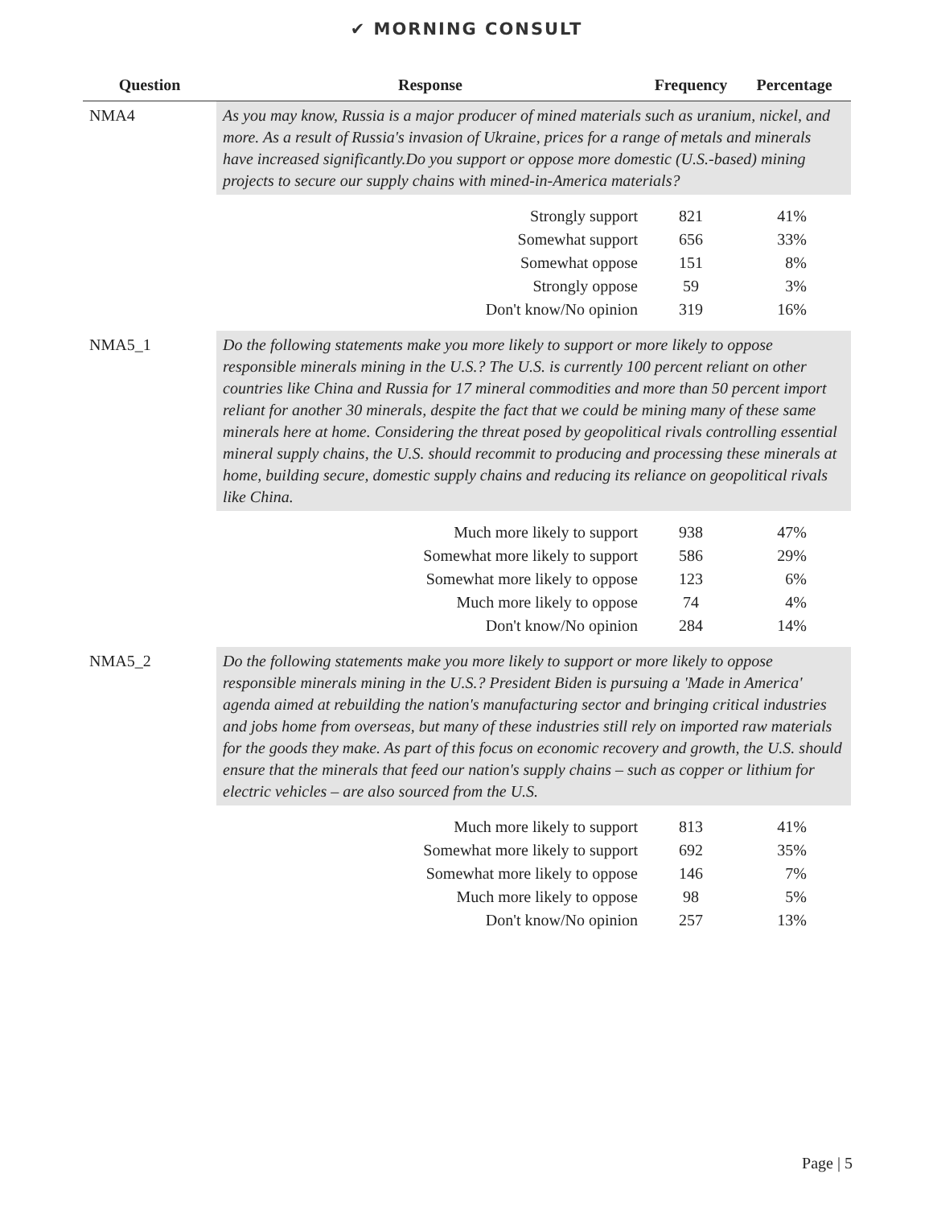✔ MORNING CONSULT
| Question | Response | Frequency | Percentage |
| --- | --- | --- | --- |
| NMA4 | As you may know, Russia is a major producer of mined materials such as uranium, nickel, and more. As a result of Russia's invasion of Ukraine, prices for a range of metals and minerals have increased significantly.Do you support or oppose more domestic (U.S.-based) mining projects to secure our supply chains with mined-in-America materials? | | |
| | Strongly support | 821 | 41% |
| | Somewhat support | 656 | 33% |
| | Somewhat oppose | 151 | 8% |
| | Strongly oppose | 59 | 3% |
| | Don't know/No opinion | 319 | 16% |
| NMA5_1 | Do the following statements make you more likely to support or more likely to oppose responsible minerals mining in the U.S.? The U.S. is currently 100 percent reliant on other countries like China and Russia for 17 mineral commodities and more than 50 percent import reliant for another 30 minerals, despite the fact that we could be mining many of these same minerals here at home. Considering the threat posed by geopolitical rivals controlling essential mineral supply chains, the U.S. should recommit to producing and processing these minerals at home, building secure, domestic supply chains and reducing its reliance on geopolitical rivals like China. | | |
| | Much more likely to support | 938 | 47% |
| | Somewhat more likely to support | 586 | 29% |
| | Somewhat more likely to oppose | 123 | 6% |
| | Much more likely to oppose | 74 | 4% |
| | Don't know/No opinion | 284 | 14% |
| NMA5_2 | Do the following statements make you more likely to support or more likely to oppose responsible minerals mining in the U.S.? President Biden is pursuing a 'Made in America' agenda aimed at rebuilding the nation's manufacturing sector and bringing critical industries and jobs home from overseas, but many of these industries still rely on imported raw materials for the goods they make. As part of this focus on economic recovery and growth, the U.S. should ensure that the minerals that feed our nation's supply chains – such as copper or lithium for electric vehicles – are also sourced from the U.S. | | |
| | Much more likely to support | 813 | 41% |
| | Somewhat more likely to support | 692 | 35% |
| | Somewhat more likely to oppose | 146 | 7% |
| | Much more likely to oppose | 98 | 5% |
| | Don't know/No opinion | 257 | 13% |
Page | 5